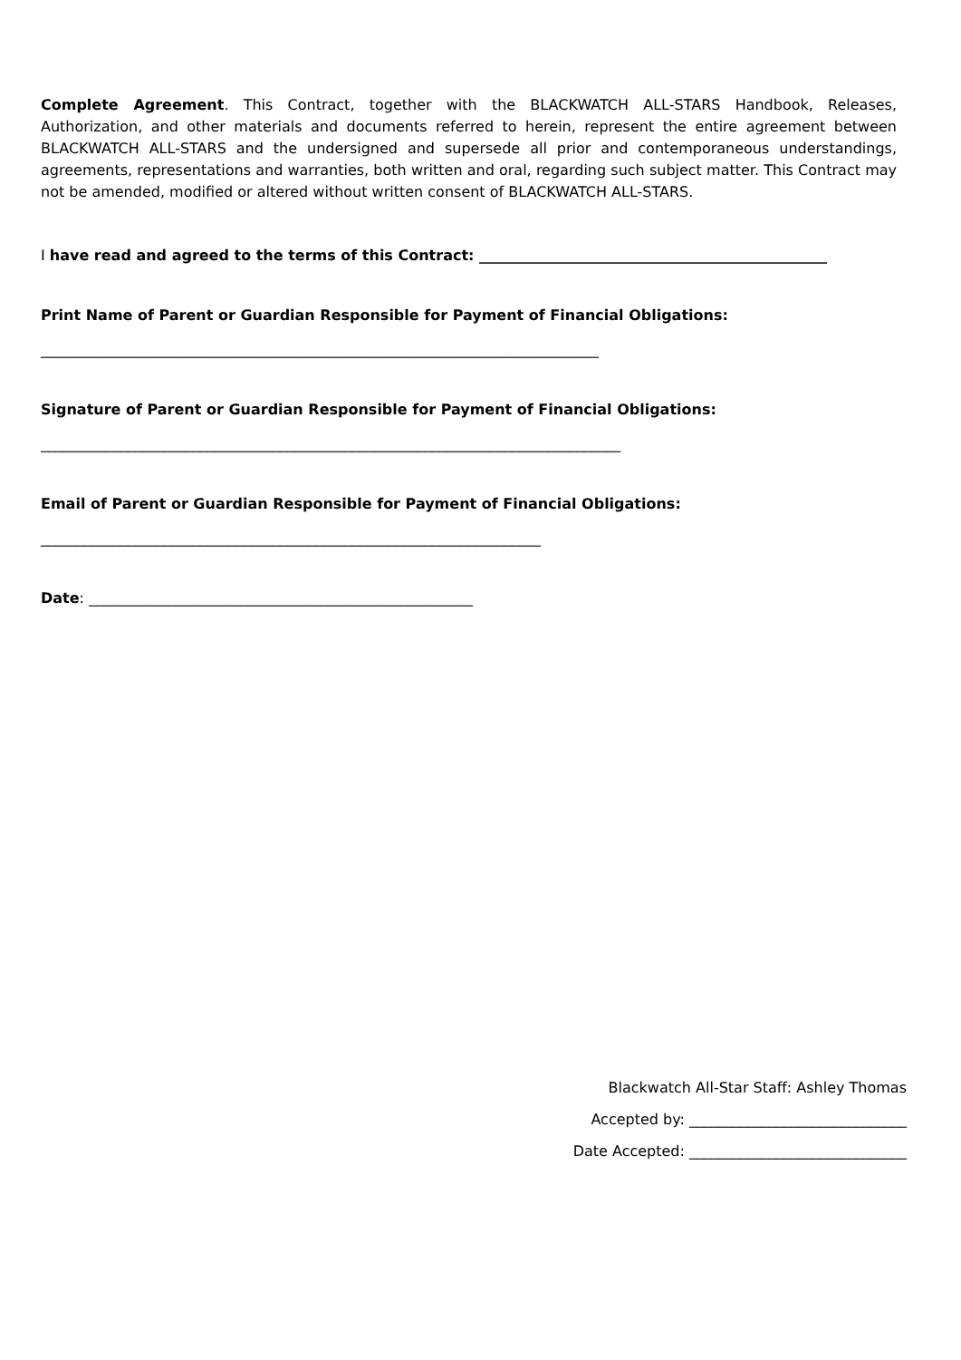Complete Agreement. This Contract, together with the BLACKWATCH ALL-STARS Handbook, Releases, Authorization, and other materials and documents referred to herein, represent the entire agreement between BLACKWATCH ALL-STARS and the undersigned and supersede all prior and contemporaneous understandings, agreements, representations and warranties, both written and oral, regarding such subject matter. This Contract may not be amended, modified or altered without written consent of BLACKWATCH ALL-STARS.
I have read and agreed to the terms of this Contract: ________________________________________________
Print Name of Parent or Guardian Responsible for Payment of Financial Obligations:
_____________________________________________________________________________
Signature of Parent or Guardian Responsible for Payment of Financial Obligations:
________________________________________________________________________________
Email of Parent or Guardian Responsible for Payment of Financial Obligations:
_____________________________________________________________________
Date: _____________________________________________________
Blackwatch All-Star Staff: Ashley Thomas
Accepted by: ______________________________
Date Accepted: ______________________________